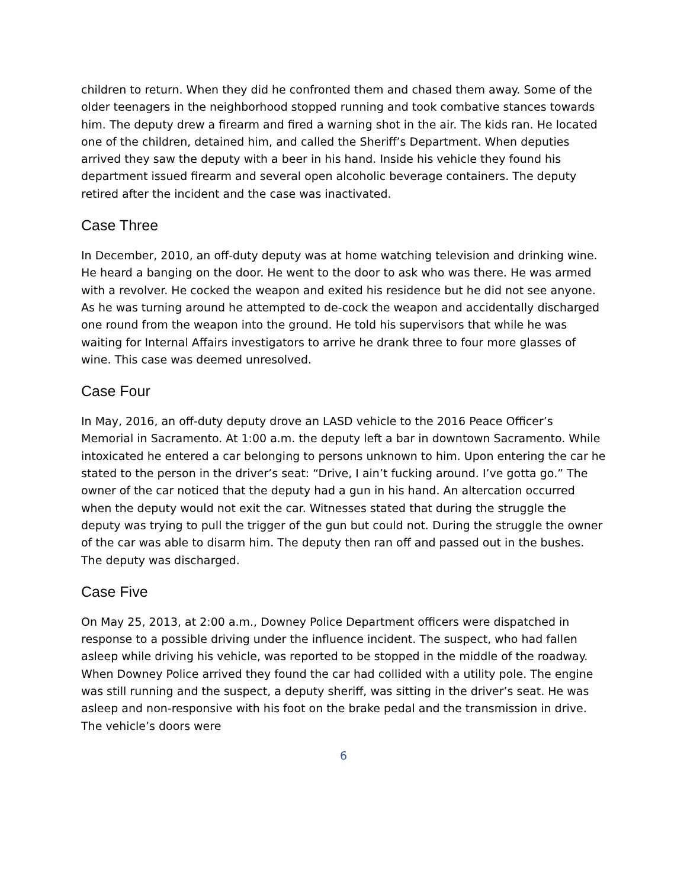children to return. When they did he confronted them and chased them away. Some of the older teenagers in the neighborhood stopped running and took combative stances towards him. The deputy drew a firearm and fired a warning shot in the air. The kids ran. He located one of the children, detained him, and called the Sheriff’s Department. When deputies arrived they saw the deputy with a beer in his hand. Inside his vehicle they found his department issued firearm and several open alcoholic beverage containers. The deputy retired after the incident and the case was inactivated.
Case Three
In December, 2010, an off-duty deputy was at home watching television and drinking wine. He heard a banging on the door. He went to the door to ask who was there. He was armed with a revolver. He cocked the weapon and exited his residence but he did not see anyone. As he was turning around he attempted to de-cock the weapon and accidentally discharged one round from the weapon into the ground. He told his supervisors that while he was waiting for Internal Affairs investigators to arrive he drank three to four more glasses of wine. This case was deemed unresolved.
Case Four
In May, 2016, an off-duty deputy drove an LASD vehicle to the 2016 Peace Officer’s Memorial in Sacramento. At 1:00 a.m. the deputy left a bar in downtown Sacramento. While intoxicated he entered a car belonging to persons unknown to him. Upon entering the car he stated to the person in the driver’s seat: “Drive, I ain’t fucking around. I’ve gotta go.” The owner of the car noticed that the deputy had a gun in his hand. An altercation occurred when the deputy would not exit the car. Witnesses stated that during the struggle the deputy was trying to pull the trigger of the gun but could not. During the struggle the owner of the car was able to disarm him. The deputy then ran off and passed out in the bushes. The deputy was discharged.
Case Five
On May 25, 2013, at 2:00 a.m., Downey Police Department officers were dispatched in response to a possible driving under the influence incident. The suspect, who had fallen asleep while driving his vehicle, was reported to be stopped in the middle of the roadway. When Downey Police arrived they found the car had collided with a utility pole. The engine was still running and the suspect, a deputy sheriff, was sitting in the driver’s seat. He was asleep and non-responsive with his foot on the brake pedal and the transmission in drive. The vehicle’s doors were
6